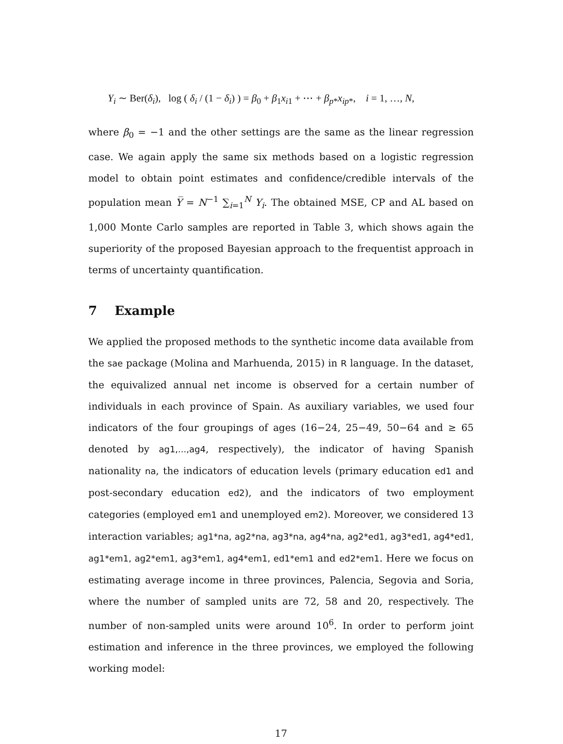Y<sub>i</sub> ∼ Ber(δ<sub>i</sub>), log ( δ<sub>i</sub> / (1 − δ<sub>i</sub>) ) = β<sub>0</sub> + β<sub>1</sub>x<sub>i1</sub> + ⋯ + β<sub>p*</sub>x<sub>ip*</sub>, i = 1, …, N,
where β<sub>0</sub> = −1 and the other settings are the same as the linear regression case. We again apply the same six methods based on a logistic regression model to obtain point estimates and confidence/credible intervals of the population mean Y̅ = N<sup>−1</sup> ∑<sub>i=1</sub><sup>N</sup> Y<sub>i</sub>. The obtained MSE, CP and AL based on 1,000 Monte Carlo samples are reported in Table 3, which shows again the superiority of the proposed Bayesian approach to the frequentist approach in terms of uncertainty quantification.
7 Example
We applied the proposed methods to the synthetic income data available from the sae package (Molina and Marhuenda, 2015) in R language. In the dataset, the equivalized annual net income is observed for a certain number of individuals in each province of Spain. As auxiliary variables, we used four indicators of the four groupings of ages (16−24, 25−49, 50−64 and ≥ 65 denoted by ag1,...,ag4, respectively), the indicator of having Spanish nationality na, the indicators of education levels (primary education ed1 and post-secondary education ed2), and the indicators of two employment categories (employed em1 and unemployed em2). Moreover, we considered 13 interaction variables; ag1*na, ag2*na, ag3*na, ag4*na, ag2*ed1, ag3*ed1, ag4*ed1, ag1*em1, ag2*em1, ag3*em1, ag4*em1, ed1*em1 and ed2*em1. Here we focus on estimating average income in three provinces, Palencia, Segovia and Soria, where the number of sampled units are 72, 58 and 20, respectively. The number of non-sampled units were around 10<sup>6</sup>. In order to perform joint estimation and inference in the three provinces, we employed the following working model:
17